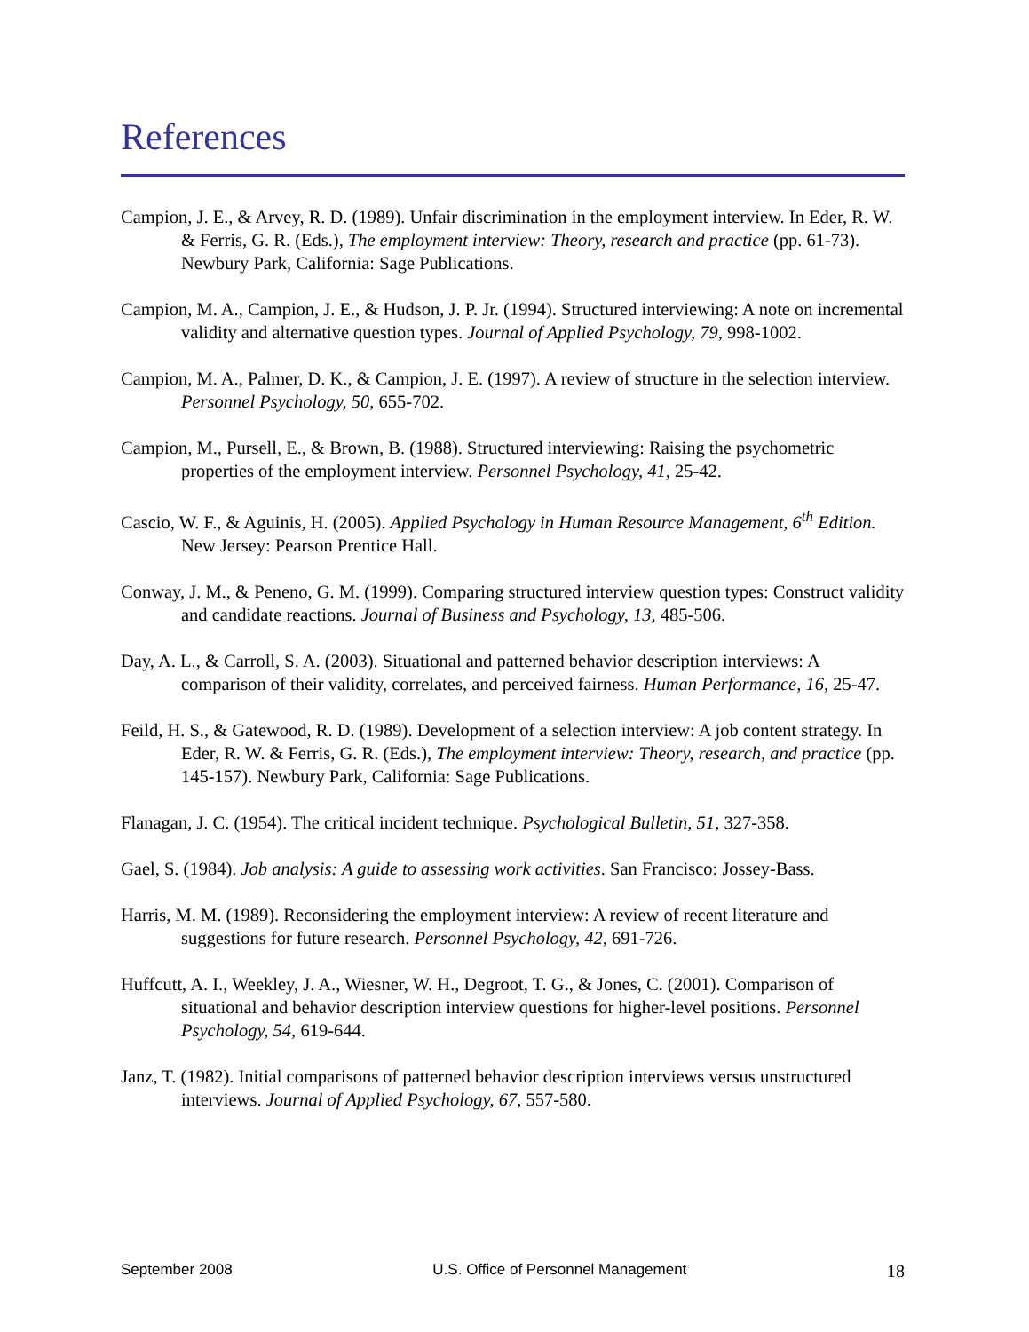References
Campion, J. E., & Arvey, R. D. (1989). Unfair discrimination in the employment interview. In Eder, R. W. & Ferris, G. R. (Eds.), The employment interview: Theory, research and practice (pp. 61-73). Newbury Park, California: Sage Publications.
Campion, M. A., Campion, J. E., & Hudson, J. P. Jr. (1994). Structured interviewing: A note on incremental validity and alternative question types. Journal of Applied Psychology, 79, 998-1002.
Campion, M. A., Palmer, D. K., & Campion, J. E. (1997). A review of structure in the selection interview. Personnel Psychology, 50, 655-702.
Campion, M., Pursell, E., & Brown, B. (1988). Structured interviewing: Raising the psychometric properties of the employment interview. Personnel Psychology, 41, 25-42.
Cascio, W. F., & Aguinis, H. (2005). Applied Psychology in Human Resource Management, 6<sup>th</sup> Edition. New Jersey: Pearson Prentice Hall.
Conway, J. M., & Peneno, G. M. (1999). Comparing structured interview question types: Construct validity and candidate reactions. Journal of Business and Psychology, 13, 485-506.
Day, A. L., & Carroll, S. A. (2003). Situational and patterned behavior description interviews: A comparison of their validity, correlates, and perceived fairness. Human Performance, 16, 25-47.
Feild, H. S., & Gatewood, R. D. (1989). Development of a selection interview: A job content strategy. In Eder, R. W. & Ferris, G. R. (Eds.), The employment interview: Theory, research, and practice (pp. 145-157). Newbury Park, California: Sage Publications.
Flanagan, J. C. (1954). The critical incident technique. Psychological Bulletin, 51, 327-358.
Gael, S. (1984). Job analysis: A guide to assessing work activities. San Francisco: Jossey-Bass.
Harris, M. M. (1989). Reconsidering the employment interview: A review of recent literature and suggestions for future research. Personnel Psychology, 42, 691-726.
Huffcutt, A. I., Weekley, J. A., Wiesner, W. H., Degroot, T. G., & Jones, C. (2001). Comparison of situational and behavior description interview questions for higher-level positions. Personnel Psychology, 54, 619-644.
Janz, T. (1982). Initial comparisons of patterned behavior description interviews versus unstructured interviews. Journal of Applied Psychology, 67, 557-580.
September 2008 U.S. Office of Personnel Management 18